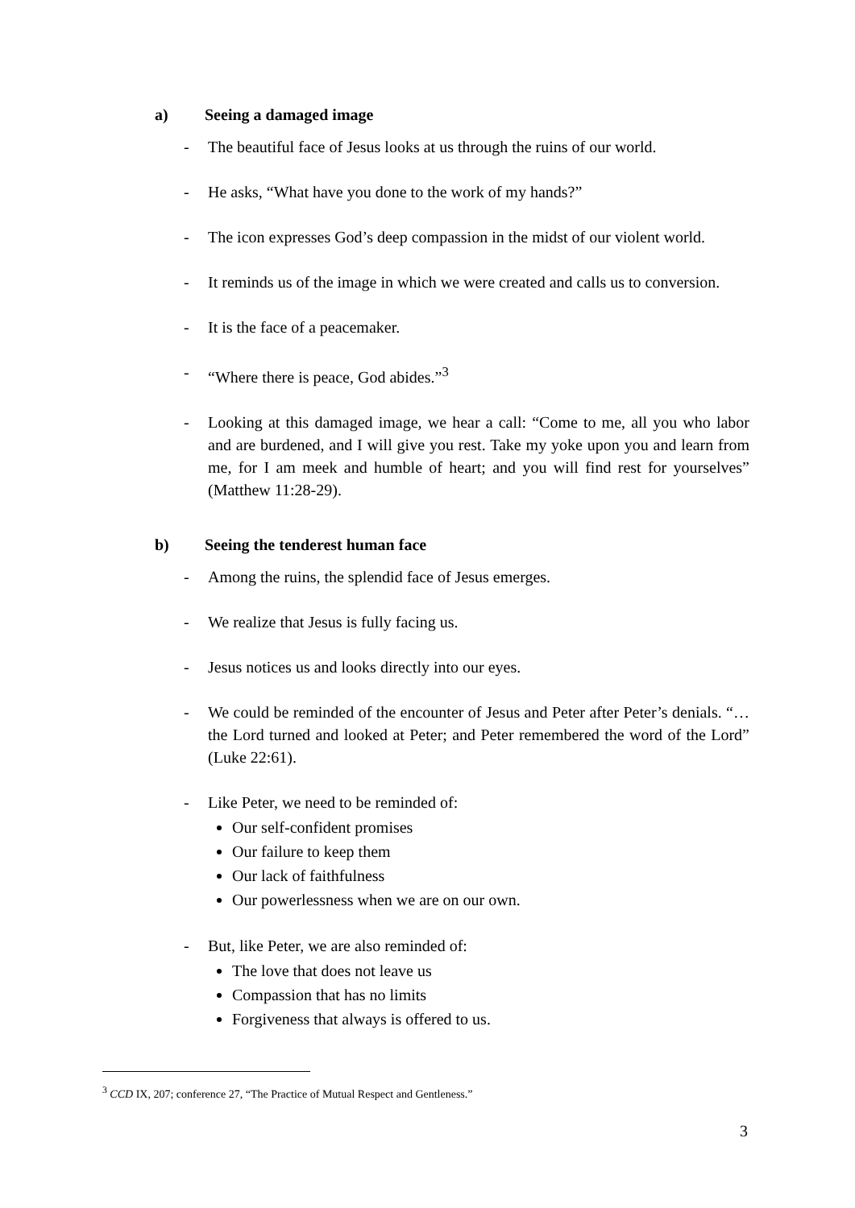a) Seeing a damaged image
- The beautiful face of Jesus looks at us through the ruins of our world.
- He asks, “What have you done to the work of my hands?”
- The icon expresses God’s deep compassion in the midst of our violent world.
- It reminds us of the image in which we were created and calls us to conversion.
- It is the face of a peacemaker.
- “Where there is peace, God abides.”<sup>3</sup>
- Looking at this damaged image, we hear a call: “Come to me, all you who labor and are burdened, and I will give you rest. Take my yoke upon you and learn from me, for I am meek and humble of heart; and you will find rest for yourselves” (Matthew 11:28-29).
b) Seeing the tenderest human face
- Among the ruins, the splendid face of Jesus emerges.
- We realize that Jesus is fully facing us.
- Jesus notices us and looks directly into our eyes.
- We could be reminded of the encounter of Jesus and Peter after Peter’s denials. “… the Lord turned and looked at Peter; and Peter remembered the word of the Lord” (Luke 22:61).
- Like Peter, we need to be reminded of:
Our self-confident promises
Our failure to keep them
Our lack of faithfulness
Our powerlessness when we are on our own.
- But, like Peter, we are also reminded of:
The love that does not leave us
Compassion that has no limits
Forgiveness that always is offered to us.
<sup>3</sup> CCD IX, 207; conference 27, “The Practice of Mutual Respect and Gentleness.”
3